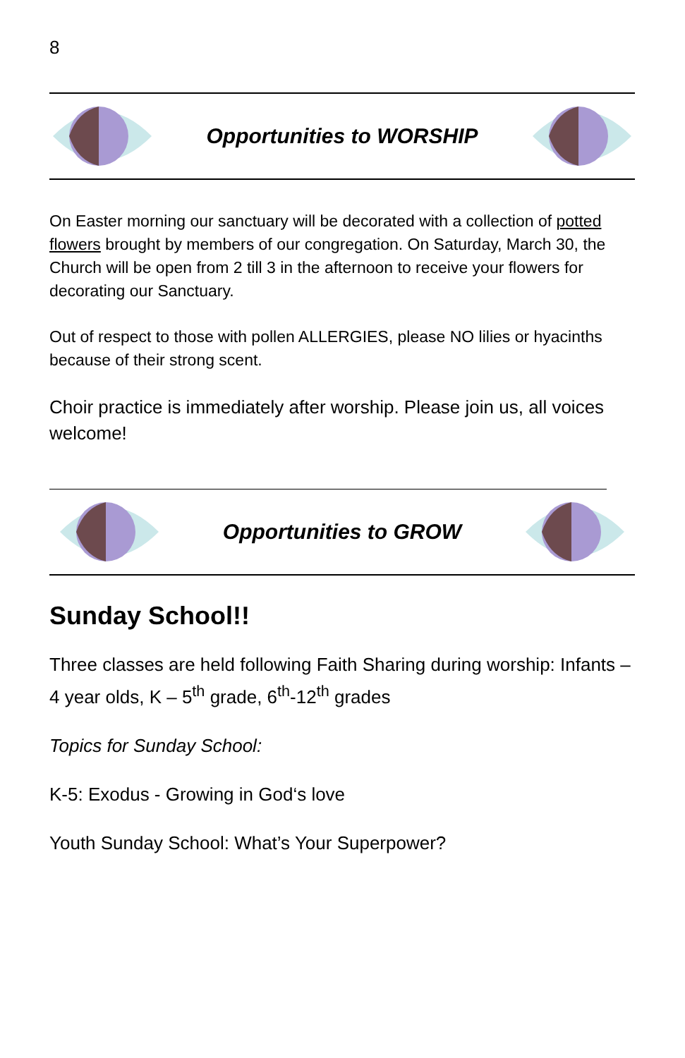8
Opportunities to WORSHIP
On Easter morning our sanctuary will be decorated with a collection of potted flowers brought by members of our congregation. On Saturday, March 30, the Church will be open from 2 till 3 in the afternoon to receive your flowers for decorating our Sanctuary.
Out of respect to those with pollen ALLERGIES, please NO lilies or hyacinths because of their strong scent.
Choir practice is immediately after worship. Please join us, all voices welcome!
Opportunities to GROW
Sunday School!!
Three classes are held following Faith Sharing during worship: Infants – 4 year olds, K – 5<sup>th</sup> grade, 6<sup>th</sup>-12<sup>th</sup> grades
Topics for Sunday School:
K-5: Exodus - Growing in God‘s love
Youth Sunday School: What’s Your Superpower?